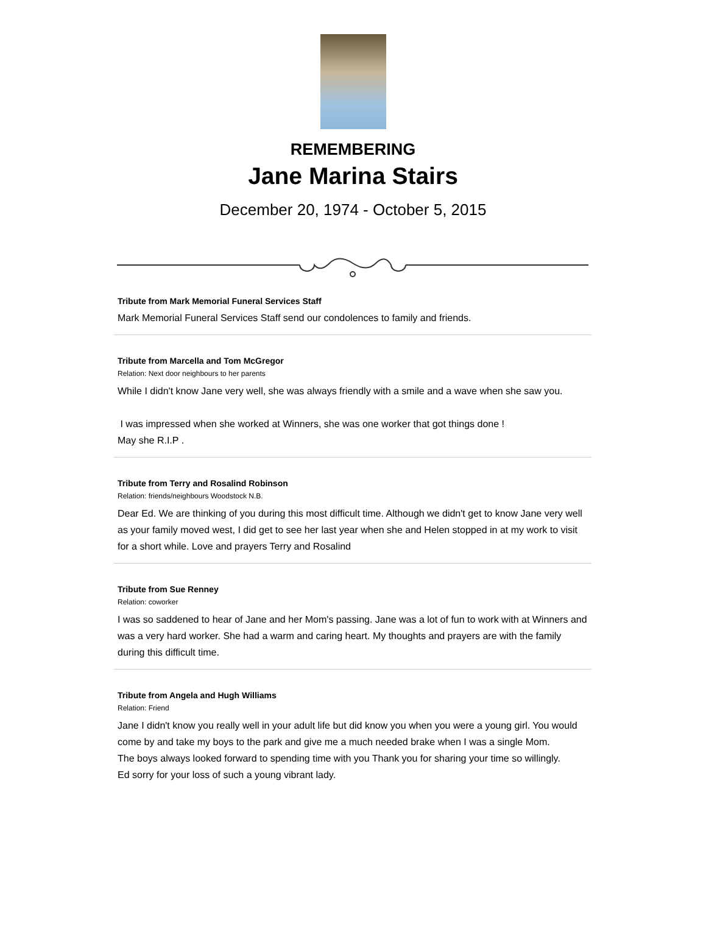REMEMBERING
Jane Marina Stairs
December 20, 1974 - October 5, 2015
Tribute from Mark Memorial Funeral Services Staff
Mark Memorial Funeral Services Staff send our condolences to family and friends.
Tribute from Marcella and Tom McGregor
Relation: Next door neighbours to her parents
While I didn't know Jane very well, she was always friendly with a smile and a wave when she saw you.
I was impressed when she worked at Winners, she was one worker that got things done !
May she R.I.P .
Tribute from Terry and Rosalind Robinson
Relation: friends/neighbours Woodstock N.B.
Dear Ed. We are thinking of you during this most difficult time. Although we didn't get to know Jane very well as your family moved west, I did get to see her last year when she and Helen stopped in at my work to visit for a short while. Love and prayers Terry and Rosalind
Tribute from Sue Renney
Relation: coworker
I was so saddened to hear of Jane and her Mom's passing. Jane was a lot of fun to work with at Winners and was a very hard worker. She had a warm and caring heart. My thoughts and prayers are with the family during this difficult time.
Tribute from Angela and Hugh Williams
Relation: Friend
Jane I didn't know you really well in your adult life but did know you when you were a young girl. You would come by and take my boys to the park and give me a much needed brake when I was a single Mom.
The boys always looked forward to spending time with you Thank you for sharing your time so willingly.
Ed sorry for your loss of such a young vibrant lady.